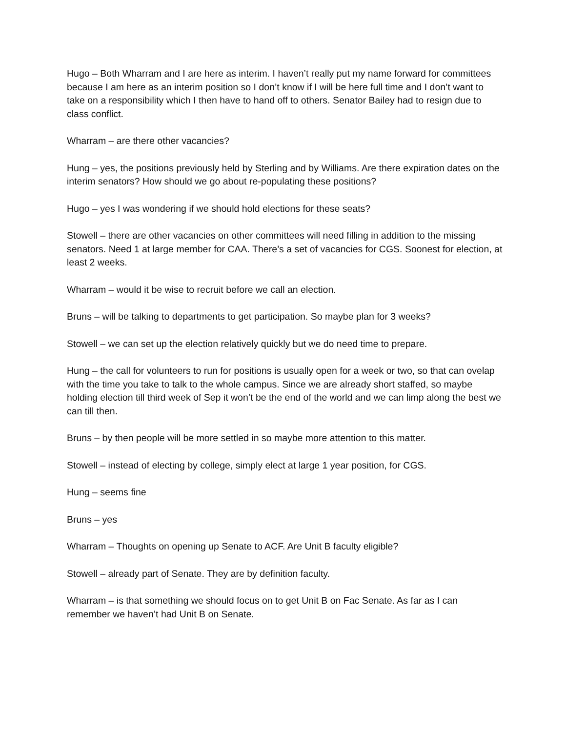Hugo – Both Wharram and I are here as interim. I haven’t really put my name forward for committees because I am here as an interim position so I don’t know if I will be here full time and I don’t want to take on a responsibility which I then have to hand off to others. Senator Bailey had to resign due to class conflict.
Wharram – are there other vacancies?
Hung – yes, the positions previously held by Sterling and by Williams. Are there expiration dates on the interim senators? How should we go about re-populating these positions?
Hugo – yes I was wondering if we should hold elections for these seats?
Stowell – there are other vacancies on other committees will need filling in addition to the missing senators. Need 1 at large member for CAA. There’s a set of vacancies for CGS. Soonest for election, at least 2 weeks.
Wharram – would it be wise to recruit before we call an election.
Bruns – will be talking to departments to get participation. So maybe plan for 3 weeks?
Stowell – we can set up the election relatively quickly but we do need time to prepare.
Hung – the call for volunteers to run for positions is usually open for a week or two, so that can ovelap with the time you take to talk to the whole campus. Since we are already short staffed, so maybe holding election till third week of Sep it won’t be the end of the world and we can limp along the best we can till then.
Bruns – by then people will be more settled in so maybe more attention to this matter.
Stowell – instead of electing by college, simply elect at large 1 year position, for CGS.
Hung – seems fine
Bruns – yes
Wharram – Thoughts on opening up Senate to ACF. Are Unit B faculty eligible?
Stowell – already part of Senate. They are by definition faculty.
Wharram – is that something we should focus on to get Unit B on Fac Senate. As far as I can remember we haven’t had Unit B on Senate.